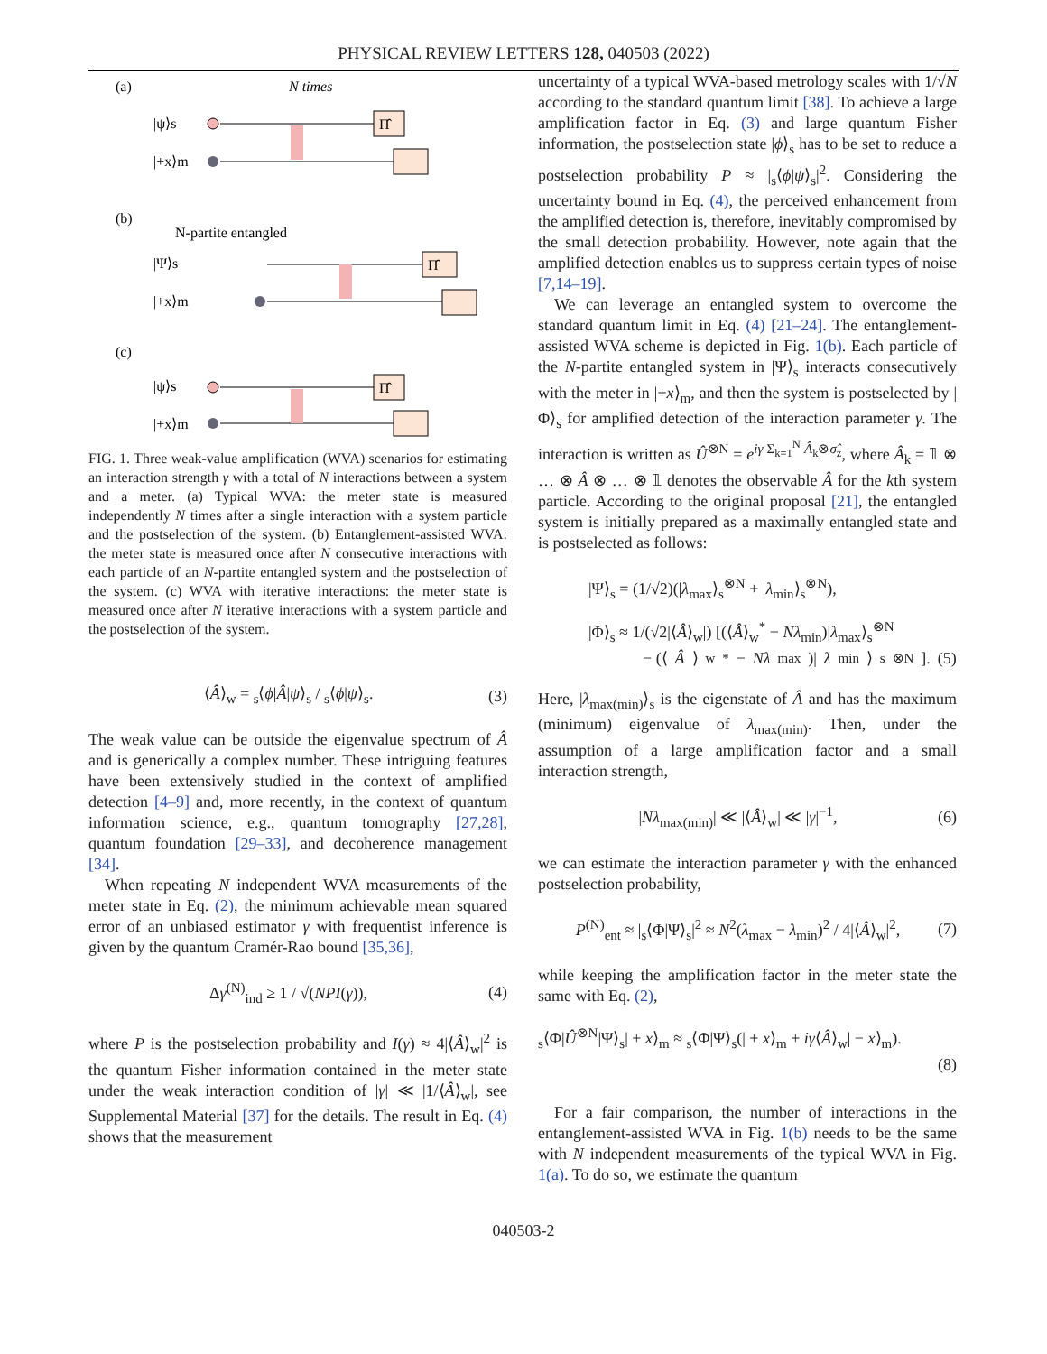PHYSICAL REVIEW LETTERS 128, 040503 (2022)
(a)
N times
|ψ⟩s
Π̂
|+x⟩m
(b)
N-partite entangled
|Ψ⟩s
Π̂
|+x⟩m
(c)
|ψ⟩s
Π̂
|+x⟩m
FIG. 1. Three weak-value amplification (WVA) scenarios for estimating an interaction strength γ with a total of N interactions between a system and a meter. (a) Typical WVA: the meter state is measured independently N times after a single interaction with a system particle and the postselection of the system. (b) Entanglement-assisted WVA: the meter state is measured once after N consecutive interactions with each particle of an N-partite entangled system and the postselection of the system. (c) WVA with iterative interactions: the meter state is measured once after N iterative interactions with a system particle and the postselection of the system.
⟨Â⟩<sub>w</sub> = <sub>s</sub>⟨ϕ|Â|ψ⟩<sub>s</sub> / <sub>s</sub>⟨ϕ|ψ⟩<sub>s</sub>. (3)
The weak value can be outside the eigenvalue spectrum of Â and is generically a complex number. These intriguing features have been extensively studied in the context of amplified detection [4–9] and, more recently, in the context of quantum information science, e.g., quantum tomography [27,28], quantum foundation [29–33], and decoherence management [34].
When repeating N independent WVA measurements of the meter state in Eq. (2), the minimum achievable mean squared error of an unbiased estimator γ with frequentist inference is given by the quantum Cramér-Rao bound [35,36],
Δγ<sup>(N)</sup><sub>ind</sub> ≥ 1 / √(NPI(γ)), (4)
where P is the postselection probability and I(γ) ≈ 4|⟨Â⟩<sub>w</sub>|<sup>2</sup> is the quantum Fisher information contained in the meter state under the weak interaction condition of |γ| ≪ |1/⟨Â⟩<sub>w</sub>|, see Supplemental Material [37] for the details. The result in Eq. (4) shows that the measurement
uncertainty of a typical WVA-based metrology scales with 1/√N according to the standard quantum limit [38]. To achieve a large amplification factor in Eq. (3) and large quantum Fisher information, the postselection state |ϕ⟩<sub>s</sub> has to be set to reduce a postselection probability P ≈ |<sub>s</sub>⟨ϕ|ψ⟩<sub>s</sub>|<sup>2</sup>. Considering the uncertainty bound in Eq. (4), the perceived enhancement from the amplified detection is, therefore, inevitably compromised by the small detection probability. However, note again that the amplified detection enables us to suppress certain types of noise [7,14–19].
We can leverage an entangled system to overcome the standard quantum limit in Eq. (4) [21–24]. The entanglement-assisted WVA scheme is depicted in Fig. 1(b). Each particle of the N-partite entangled system in |Ψ⟩<sub>s</sub> interacts consecutively with the meter in |+x⟩<sub>m</sub>, and then the system is postselected by |Φ⟩<sub>s</sub> for amplified detection of the interaction parameter γ. The interaction is written as Û<sup>⊗N</sup> = e<sup>iγ Σ<sub>k=1</sub><sup>N</sup> Â<sub>k</sub>⊗σ̂<sub>z</sub></sup>, where Â<sub>k</sub> = 𝟙 ⊗ … ⊗ Â ⊗ … ⊗ 𝟙 denotes the observable Â for the kth system particle. According to the original proposal [21], the entangled system is initially prepared as a maximally entangled state and is postselected as follows:
|Ψ⟩<sub>s</sub> = (1/√2)(|λ<sub>max</sub>⟩<sub>s</sub><sup>⊗N</sup> + |λ<sub>min</sub>⟩<sub>s</sub><sup>⊗N</sup>),
|Φ⟩<sub>s</sub> ≈ 1/(√2|⟨Â⟩<sub>w</sub>|) [(⟨Â⟩<sub>w</sub><sup>*</sup> − Nλ<sub>min</sub>)|λ<sub>max</sub>⟩<sub>s</sub><sup>⊗N</sup>
− (⟨ Â ⟩<sub>w</sub><sup>*</sup> − Nλ<sub>max</sub>)| λ<sub>min</sub>⟩<sub>s</sub><sup>⊗N</sup>]. (5)
Here, |λ<sub>max(min)</sub>⟩<sub>s</sub> is the eigenstate of Â and has the maximum (minimum) eigenvalue of λ<sub>max(min)</sub>. Then, under the assumption of a large amplification factor and a small interaction strength,
|Nλ<sub>max(min)</sub>| ≪ |⟨Â⟩<sub>w</sub>| ≪ |γ|<sup>−1</sup>, (6)
we can estimate the interaction parameter γ with the enhanced postselection probability,
P<sup>(N)</sup><sub>ent</sub> ≈ |<sub>s</sub>⟨Φ|Ψ⟩<sub>s</sub>|<sup>2</sup> ≈ N<sup>2</sup>(λ<sub>max</sub> − λ<sub>min</sub>)<sup>2</sup> / 4|⟨Â⟩<sub>w</sub>|<sup>2</sup>, (7)
while keeping the amplification factor in the meter state the same with Eq. (2),
<sub>s</sub>⟨Φ|Û<sup>⊗N</sup>|Ψ⟩<sub>s</sub>| + x⟩<sub>m</sub> ≈ <sub>s</sub>⟨Φ|Ψ⟩<sub>s</sub>(| + x⟩<sub>m</sub> + iγ⟨Â⟩<sub>w</sub>| − x⟩<sub>m</sub>).
(8)
For a fair comparison, the number of interactions in the entanglement-assisted WVA in Fig. 1(b) needs to be the same with N independent measurements of the typical WVA in Fig. 1(a). To do so, we estimate the quantum
040503-2